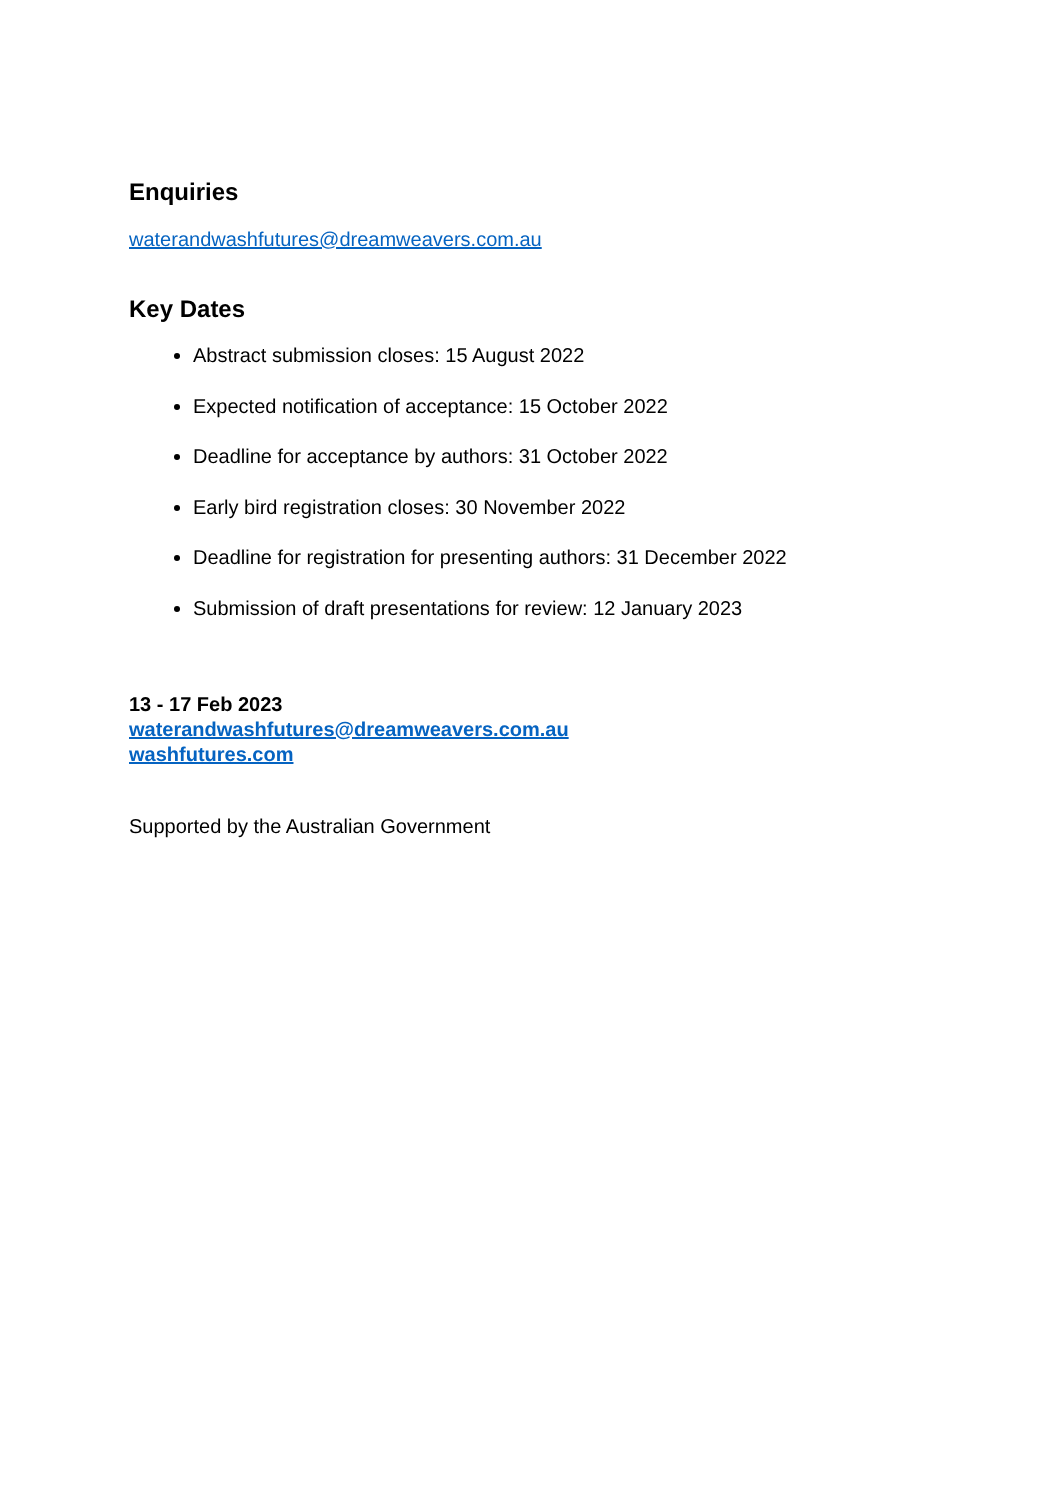Enquiries
waterandwashfutures@dreamweavers.com.au
Key Dates
Abstract submission closes: 15 August 2022
Expected notification of acceptance: 15 October 2022
Deadline for acceptance by authors: 31 October 2022
Early bird registration closes: 30 November 2022
Deadline for registration for presenting authors: 31 December 2022
Submission of draft presentations for review: 12 January 2023
13 - 17 Feb 2023
waterandwashfutures@dreamweavers.com.au
washfutures.com
Supported by the Australian Government